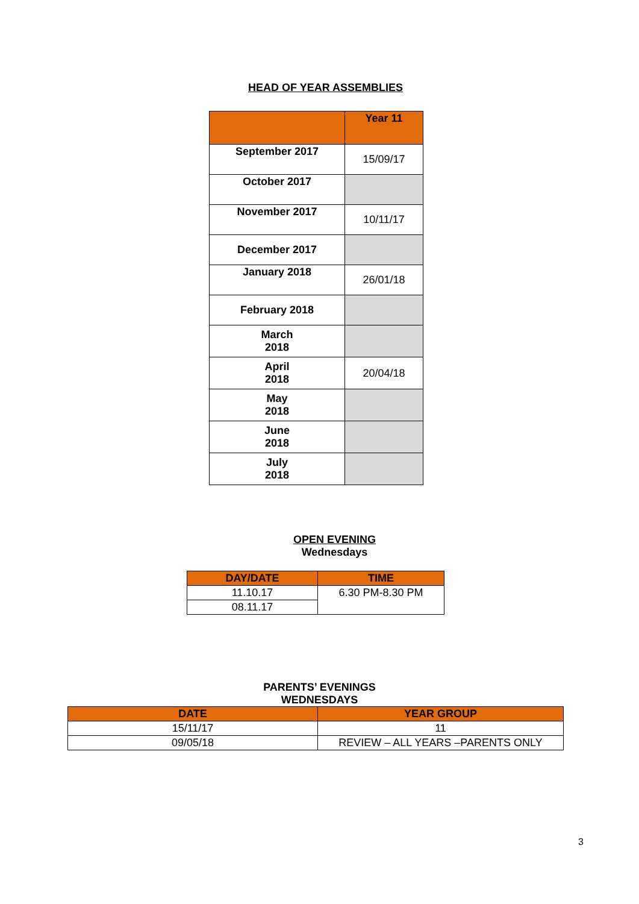HEAD OF YEAR ASSEMBLIES
| | Year 11 |
| --- | --- |
| September 2017 | 15/09/17 |
| October 2017 | |
| November 2017 | 10/11/17 |
| December 2017 | |
| January 2018 | 26/01/18 |
| February 2018 | |
| March 2018 | |
| April 2018 | 20/04/18 |
| May 2018 | |
| June 2018 | |
| July 2018 | |
OPEN EVENING
Wednesdays
| DAY/DATE | TIME |
| --- | --- |
| 11.10.17 | 6.30 PM-8.30 PM |
| 08.11.17 | |
PARENTS’ EVENINGS
WEDNESDAYS
| DATE | YEAR GROUP |
| --- | --- |
| 15/11/17 | 11 |
| 09/05/18 | REVIEW – ALL YEARS –PARENTS ONLY |
3